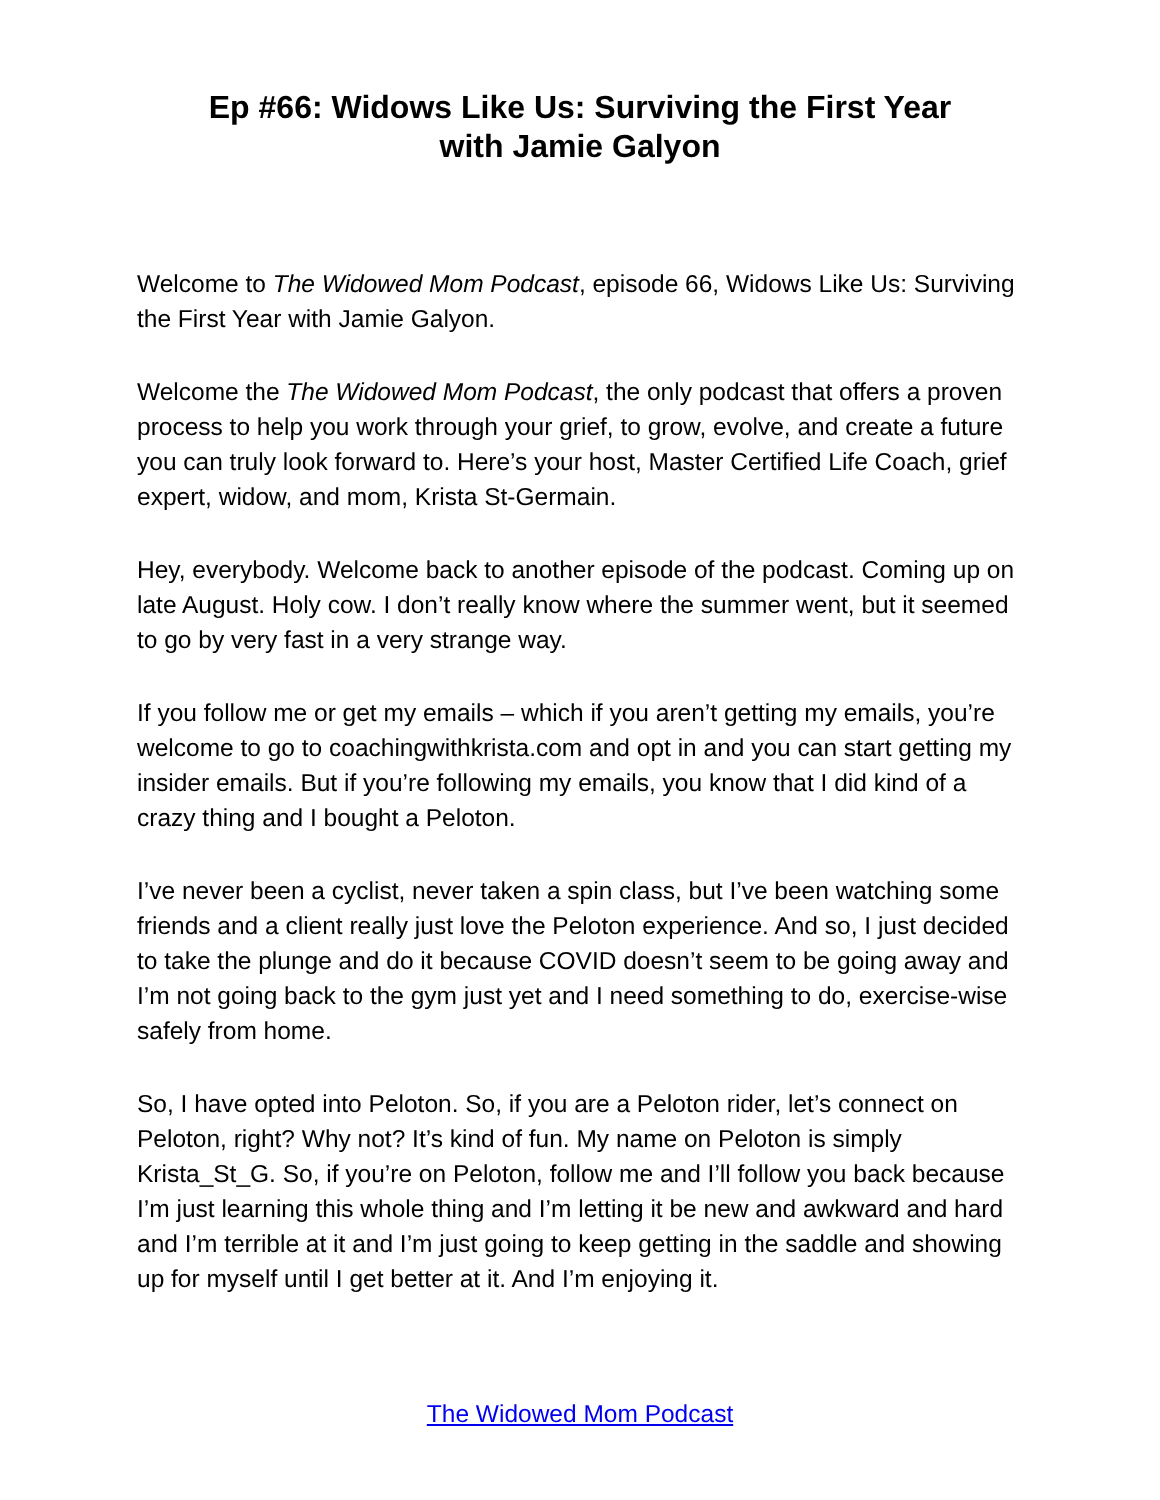Ep #66: Widows Like Us: Surviving the First Year
with Jamie Galyon
Welcome to The Widowed Mom Podcast, episode 66, Widows Like Us: Surviving the First Year with Jamie Galyon.
Welcome the The Widowed Mom Podcast, the only podcast that offers a proven process to help you work through your grief, to grow, evolve, and create a future you can truly look forward to. Here’s your host, Master Certified Life Coach, grief expert, widow, and mom, Krista St-Germain.
Hey, everybody. Welcome back to another episode of the podcast. Coming up on late August. Holy cow. I don’t really know where the summer went, but it seemed to go by very fast in a very strange way.
If you follow me or get my emails – which if you aren’t getting my emails, you’re welcome to go to coachingwithkrista.com and opt in and you can start getting my insider emails. But if you’re following my emails, you know that I did kind of a crazy thing and I bought a Peloton.
I’ve never been a cyclist, never taken a spin class, but I’ve been watching some friends and a client really just love the Peloton experience. And so, I just decided to take the plunge and do it because COVID doesn’t seem to be going away and I’m not going back to the gym just yet and I need something to do, exercise-wise safely from home.
So, I have opted into Peloton. So, if you are a Peloton rider, let’s connect on Peloton, right? Why not? It’s kind of fun. My name on Peloton is simply Krista_St_G. So, if you’re on Peloton, follow me and I’ll follow you back because I’m just learning this whole thing and I’m letting it be new and awkward and hard and I’m terrible at it and I’m just going to keep getting in the saddle and showing up for myself until I get better at it. And I’m enjoying it.
The Widowed Mom Podcast